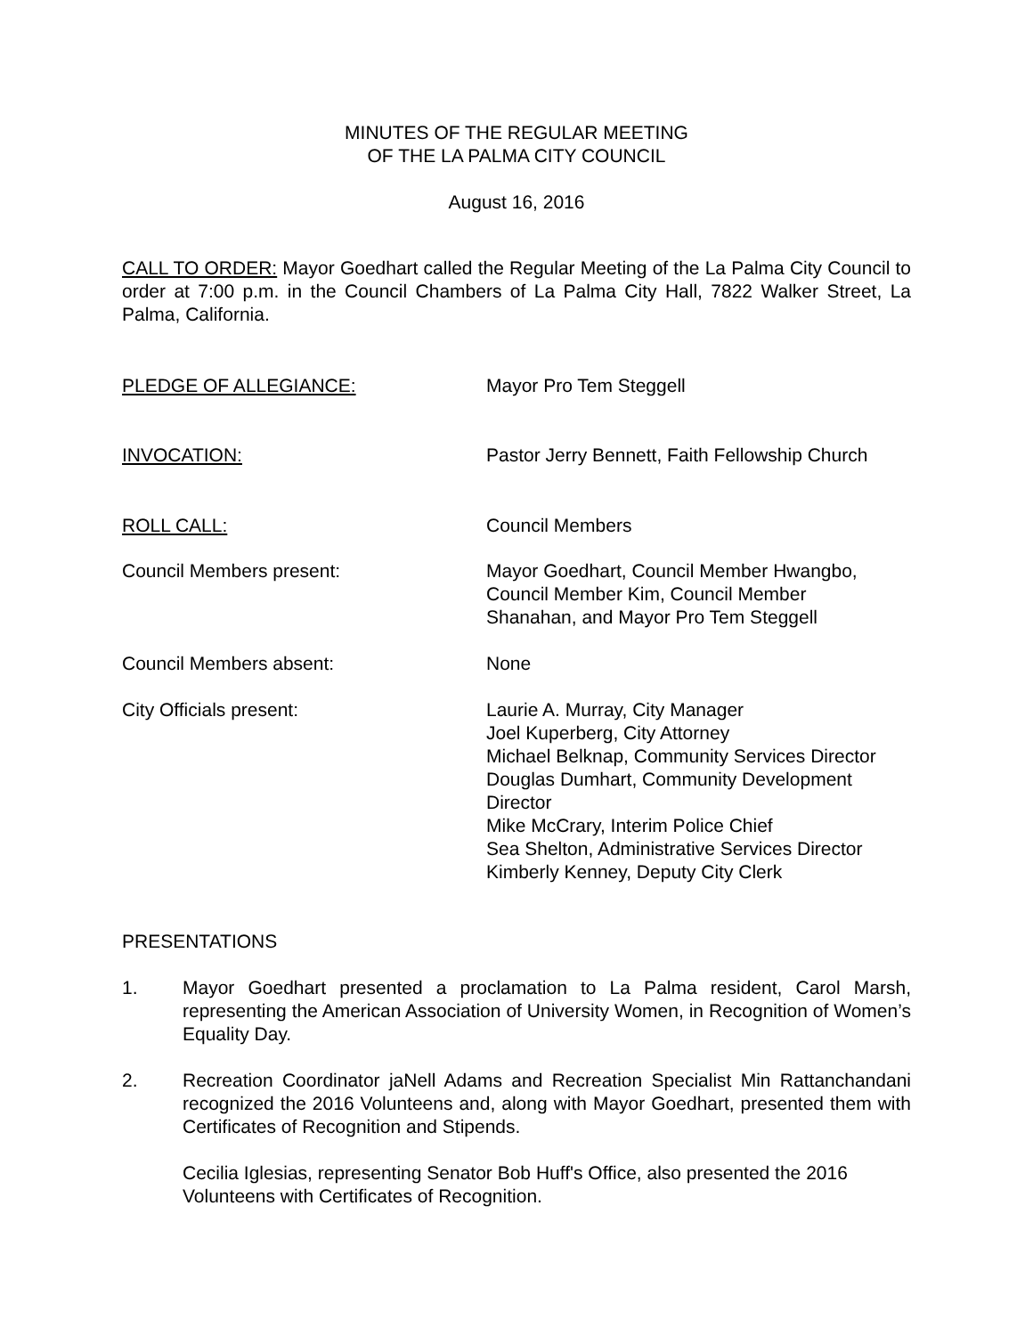MINUTES OF THE REGULAR MEETING
OF THE LA PALMA CITY COUNCIL
August 16, 2016
CALL TO ORDER: Mayor Goedhart called the Regular Meeting of the La Palma City Council to order at 7:00 p.m. in the Council Chambers of La Palma City Hall, 7822 Walker Street, La Palma, California.
PLEDGE OF ALLEGIANCE: Mayor Pro Tem Steggell
INVOCATION: Pastor Jerry Bennett, Faith Fellowship Church
ROLL CALL: Council Members
Council Members present: Mayor Goedhart, Council Member Hwangbo,
Council Member Kim, Council Member
Shanahan, and Mayor Pro Tem Steggell
Council Members absent: None
City Officials present: Laurie A. Murray, City Manager
Joel Kuperberg, City Attorney
Michael Belknap, Community Services Director
Douglas Dumhart, Community Development
Director
Mike McCrary, Interim Police Chief
Sea Shelton, Administrative Services Director
Kimberly Kenney, Deputy City Clerk
PRESENTATIONS
1. Mayor Goedhart presented a proclamation to La Palma resident, Carol Marsh, representing the American Association of University Women, in Recognition of Women’s Equality Day.
2. Recreation Coordinator jaNell Adams and Recreation Specialist Min Rattanchandani recognized the 2016 Volunteens and, along with Mayor Goedhart, presented them with Certificates of Recognition and Stipends.
Cecilia Iglesias, representing Senator Bob Huff's Office, also presented the 2016 Volunteens with Certificates of Recognition.